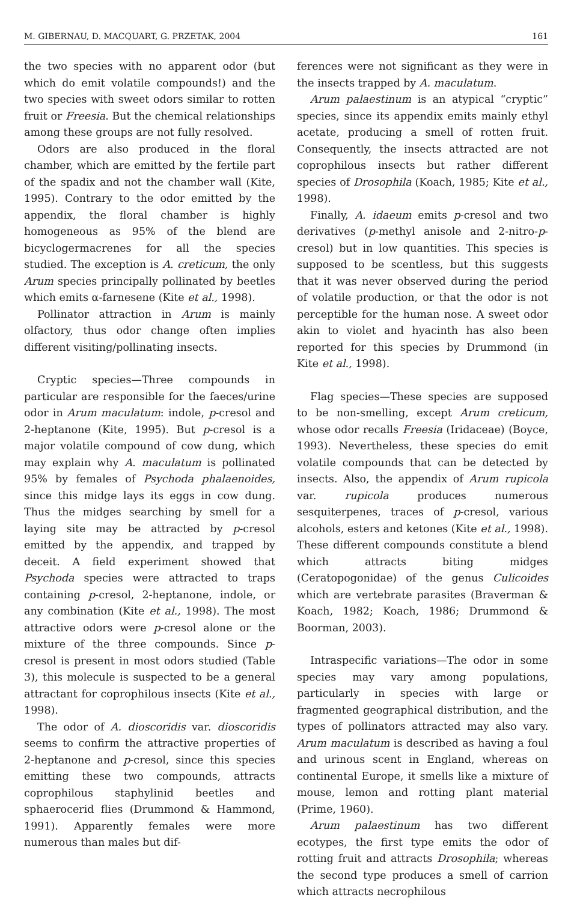M. GIBERNAU, D. MACQUART, G. PRZETAK, 2004 161
the two species with no apparent odor (but which do emit volatile compounds!) and the two species with sweet odors similar to rotten fruit or Freesia. But the chemical relationships among these groups are not fully resolved.
Odors are also produced in the floral chamber, which are emitted by the fertile part of the spadix and not the chamber wall (Kite, 1995). Contrary to the odor emitted by the appendix, the floral chamber is highly homogeneous as 95% of the blend are bicyclogermacrenes for all the species studied. The exception is A. creticum, the only Arum species principally pollinated by beetles which emits α-farnesene (Kite et al., 1998).
Pollinator attraction in Arum is mainly olfactory, thus odor change often implies different visiting/pollinating insects.
Cryptic species—Three compounds in particular are responsible for the faeces/urine odor in Arum maculatum: indole, p-cresol and 2-heptanone (Kite, 1995). But p-cresol is a major volatile compound of cow dung, which may explain why A. maculatum is pollinated 95% by females of Psychoda phalaenoides, since this midge lays its eggs in cow dung. Thus the midges searching by smell for a laying site may be attracted by p-cresol emitted by the appendix, and trapped by deceit. A field experiment showed that Psychoda species were attracted to traps containing p-cresol, 2-heptanone, indole, or any combination (Kite et al., 1998). The most attractive odors were p-cresol alone or the mixture of the three compounds. Since p-cresol is present in most odors studied (Table 3), this molecule is suspected to be a general attractant for coprophilous insects (Kite et al., 1998).
The odor of A. dioscoridis var. dioscoridis seems to confirm the attractive properties of 2-heptanone and p-cresol, since this species emitting these two compounds, attracts coprophilous staphylinid beetles and sphaerocerid flies (Drummond & Hammond, 1991). Apparently females were more numerous than males but dif-
ferences were not significant as they were in the insects trapped by A. maculatum.
Arum palaestinum is an atypical “cryptic” species, since its appendix emits mainly ethyl acetate, producing a smell of rotten fruit. Consequently, the insects attracted are not coprophilous insects but rather different species of Drosophila (Koach, 1985; Kite et al., 1998).
Finally, A. idaeum emits p-cresol and two derivatives (p-methyl anisole and 2-nitro-p-cresol) but in low quantities. This species is supposed to be scentless, but this suggests that it was never observed during the period of volatile production, or that the odor is not perceptible for the human nose. A sweet odor akin to violet and hyacinth has also been reported for this species by Drummond (in Kite et al., 1998).
Flag species—These species are supposed to be non-smelling, except Arum creticum, whose odor recalls Freesia (Iridaceae) (Boyce, 1993). Nevertheless, these species do emit volatile compounds that can be detected by insects. Also, the appendix of Arum rupicola var. rupicola produces numerous sesquiterpenes, traces of p-cresol, various alcohols, esters and ketones (Kite et al., 1998). These different compounds constitute a blend which attracts biting midges (Ceratopogonidae) of the genus Culicoides which are vertebrate parasites (Braverman & Koach, 1982; Koach, 1986; Drummond & Boorman, 2003).
Intraspecific variations—The odor in some species may vary among populations, particularly in species with large or fragmented geographical distribution, and the types of pollinators attracted may also vary. Arum maculatum is described as having a foul and urinous scent in England, whereas on continental Europe, it smells like a mixture of mouse, lemon and rotting plant material (Prime, 1960).
Arum palaestinum has two different ecotypes, the first type emits the odor of rotting fruit and attracts Drosophila; whereas the second type produces a smell of carrion which attracts necrophilous